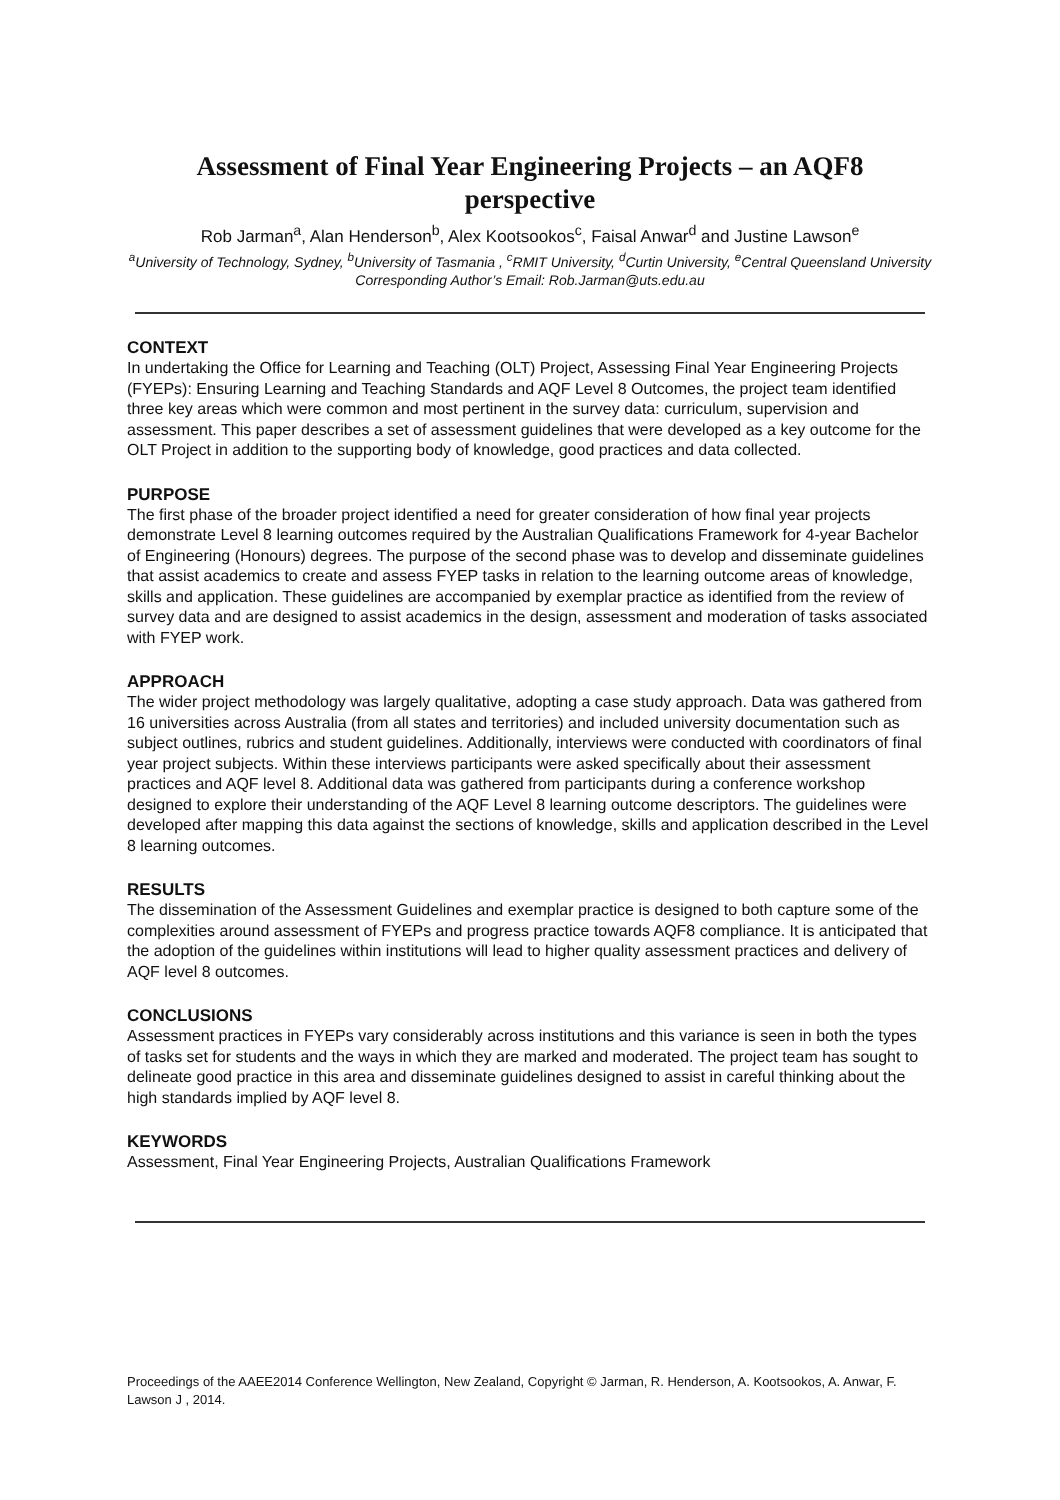Assessment of Final Year Engineering Projects – an AQF8
perspective
Rob Jarman<sup>a</sup>, Alan Henderson<sup>b</sup>, Alex Kootsookos<sup>c</sup>, Faisal Anwar<sup>d</sup> and Justine Lawson<sup>e</sup>
<sup>a</sup> University of Technology, Sydney, <sup>b</sup>University of Tasmania , <sup>c</sup>RMIT University, <sup>d</sup>Curtin University, <sup>e</sup>Central Queensland University
Corresponding Author’s Email: Rob.Jarman@uts.edu.au
CONTEXT
In undertaking the Office for Learning and Teaching (OLT) Project, Assessing Final Year Engineering Projects (FYEPs): Ensuring Learning and Teaching Standards and AQF Level 8 Outcomes, the project team identified three key areas which were common and most pertinent in the survey data: curriculum, supervision and assessment. This paper describes a set of assessment guidelines that were developed as a key outcome for the OLT Project in addition to the supporting body of knowledge, good practices and data collected.
PURPOSE
The first phase of the broader project identified a need for greater consideration of how final year projects demonstrate Level 8 learning outcomes required by the Australian Qualifications Framework for 4-year Bachelor of Engineering (Honours) degrees. The purpose of the second phase was to develop and disseminate guidelines that assist academics to create and assess FYEP tasks in relation to the learning outcome areas of knowledge, skills and application. These guidelines are accompanied by exemplar practice as identified from the review of survey data and are designed to assist academics in the design, assessment and moderation of tasks associated with FYEP work.
APPROACH
The wider project methodology was largely qualitative, adopting a case study approach. Data was gathered from 16 universities across Australia (from all states and territories) and included university documentation such as subject outlines, rubrics and student guidelines. Additionally, interviews were conducted with coordinators of final year project subjects. Within these interviews participants were asked specifically about their assessment practices and AQF level 8. Additional data was gathered from participants during a conference workshop designed to explore their understanding of the AQF Level 8 learning outcome descriptors. The guidelines were developed after mapping this data against the sections of knowledge, skills and application described in the Level 8 learning outcomes.
RESULTS
The dissemination of the Assessment Guidelines and exemplar practice is designed to both capture some of the complexities around assessment of FYEPs and progress practice towards AQF8 compliance. It is anticipated that the adoption of the guidelines within institutions will lead to higher quality assessment practices and delivery of AQF level 8 outcomes.
CONCLUSIONS
Assessment practices in FYEPs vary considerably across institutions and this variance is seen in both the types of tasks set for students and the ways in which they are marked and moderated. The project team has sought to delineate good practice in this area and disseminate guidelines designed to assist in careful thinking about the high standards implied by AQF level 8.
KEYWORDS
Assessment, Final Year Engineering Projects, Australian Qualifications Framework
Proceedings of the AAEE2014 Conference Wellington, New Zealand, Copyright © Jarman, R. Henderson, A. Kootsookos, A. Anwar, F. Lawson J , 2014.